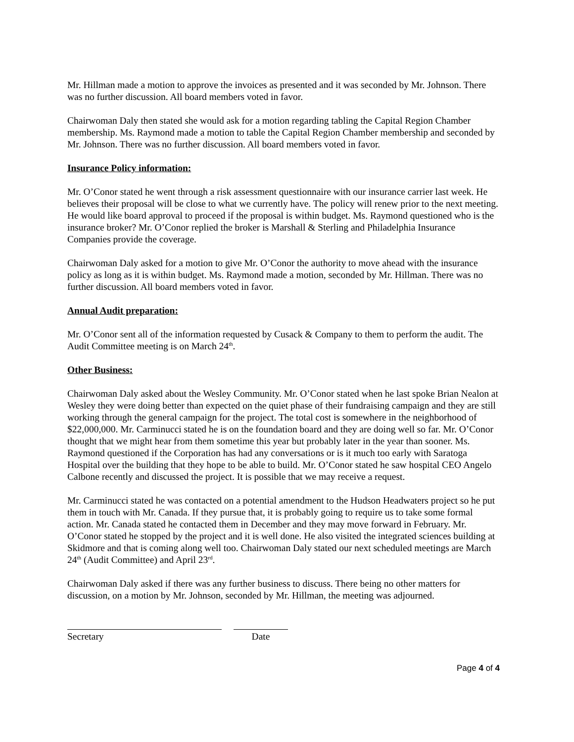Mr. Hillman made a motion to approve the invoices as presented and it was seconded by Mr. Johnson. There was no further discussion. All board members voted in favor.
Chairwoman Daly then stated she would ask for a motion regarding tabling the Capital Region Chamber membership. Ms. Raymond made a motion to table the Capital Region Chamber membership and seconded by Mr. Johnson. There was no further discussion. All board members voted in favor.
Insurance Policy information:
Mr. O’Conor stated he went through a risk assessment questionnaire with our insurance carrier last week. He believes their proposal will be close to what we currently have. The policy will renew prior to the next meeting. He would like board approval to proceed if the proposal is within budget. Ms. Raymond questioned who is the insurance broker? Mr. O’Conor replied the broker is Marshall & Sterling and Philadelphia Insurance Companies provide the coverage.
Chairwoman Daly asked for a motion to give Mr. O’Conor the authority to move ahead with the insurance policy as long as it is within budget. Ms. Raymond made a motion, seconded by Mr. Hillman. There was no further discussion. All board members voted in favor.
Annual Audit preparation:
Mr. O’Conor sent all of the information requested by Cusack & Company to them to perform the audit. The Audit Committee meeting is on March 24<sup>th</sup>.
Other Business:
Chairwoman Daly asked about the Wesley Community. Mr. O’Conor stated when he last spoke Brian Nealon at Wesley they were doing better than expected on the quiet phase of their fundraising campaign and they are still working through the general campaign for the project. The total cost is somewhere in the neighborhood of $22,000,000. Mr. Carminucci stated he is on the foundation board and they are doing well so far. Mr. O’Conor thought that we might hear from them sometime this year but probably later in the year than sooner. Ms. Raymond questioned if the Corporation has had any conversations or is it much too early with Saratoga Hospital over the building that they hope to be able to build. Mr. O’Conor stated he saw hospital CEO Angelo Calbone recently and discussed the project. It is possible that we may receive a request.
Mr. Carminucci stated he was contacted on a potential amendment to the Hudson Headwaters project so he put them in touch with Mr. Canada. If they pursue that, it is probably going to require us to take some formal action. Mr. Canada stated he contacted them in December and they may move forward in February. Mr. O’Conor stated he stopped by the project and it is well done. He also visited the integrated sciences building at Skidmore and that is coming along well too. Chairwoman Daly stated our next scheduled meetings are March 24<sup>th</sup> (Audit Committee) and April 23<sup>rd</sup>.
Chairwoman Daly asked if there was any further business to discuss. There being no other matters for discussion, on a motion by Mr. Johnson, seconded by Mr. Hillman, the meeting was adjourned.
Secretary Date
Page 4 of 4